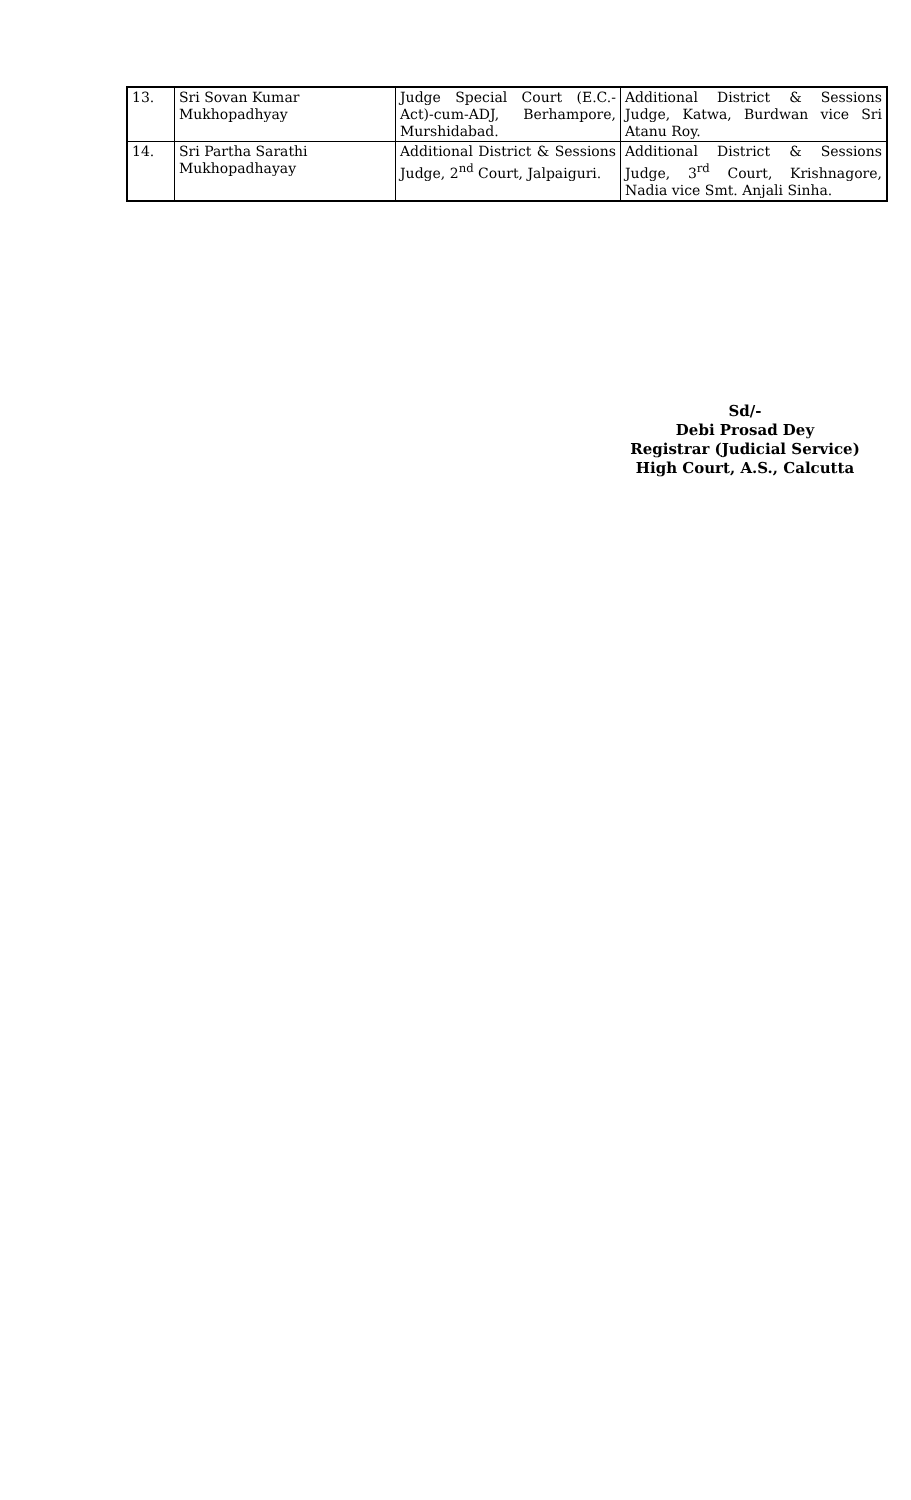| 13. | Sri Sovan Kumar Mukhopadhyay | Judge Special Court (E.C.-Act)-cum-ADJ, Berhampore, Murshidabad. | Additional District & Sessions Judge, Katwa, Burdwan vice Sri Atanu Roy. |
| 14. | Sri Partha Sarathi Mukhopadhayay | Additional District & Sessions Judge, 2<sup>nd</sup> Court, Jalpaiguri. | Additional District & Sessions Judge, 3<sup>rd</sup> Court, Krishnagore, Nadia vice Smt. Anjali Sinha. |
Sd/-
Debi Prosad Dey
Registrar (Judicial Service)
High Court, A.S., Calcutta